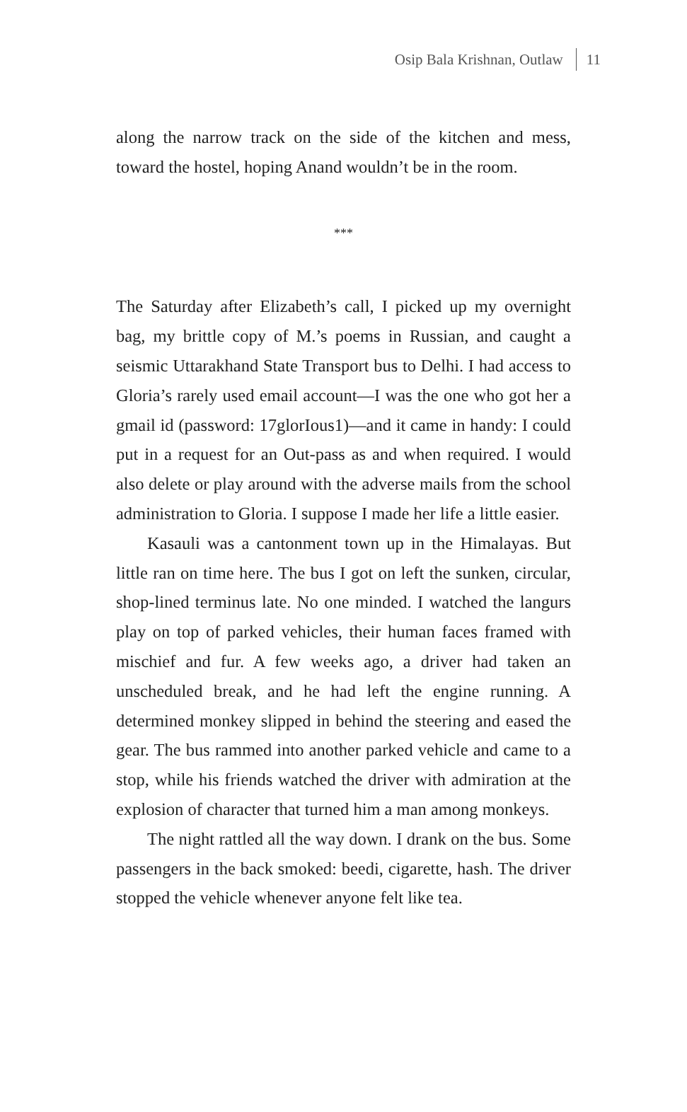Osip Bala Krishnan, Outlaw 11
along the narrow track on the side of the kitchen and mess, toward the hostel, hoping Anand wouldn’t be in the room.
***
The Saturday after Elizabeth’s call, I picked up my overnight bag, my brittle copy of M.’s poems in Russian, and caught a seismic Uttarakhand State Transport bus to Delhi. I had access to Gloria’s rarely used email account—I was the one who got her a gmail id (password: 17glorIous1)—and it came in handy: I could put in a request for an Out-pass as and when required. I would also delete or play around with the adverse mails from the school administration to Gloria. I suppose I made her life a little easier.
Kasauli was a cantonment town up in the Himalayas. But little ran on time here. The bus I got on left the sunken, circular, shop-lined terminus late. No one minded. I watched the langurs play on top of parked vehicles, their human faces framed with mischief and fur. A few weeks ago, a driver had taken an unscheduled break, and he had left the engine running. A determined monkey slipped in behind the steering and eased the gear. The bus rammed into another parked vehicle and came to a stop, while his friends watched the driver with admiration at the explosion of character that turned him a man among monkeys.
The night rattled all the way down. I drank on the bus. Some passengers in the back smoked: beedi, cigarette, hash. The driver stopped the vehicle whenever anyone felt like tea.